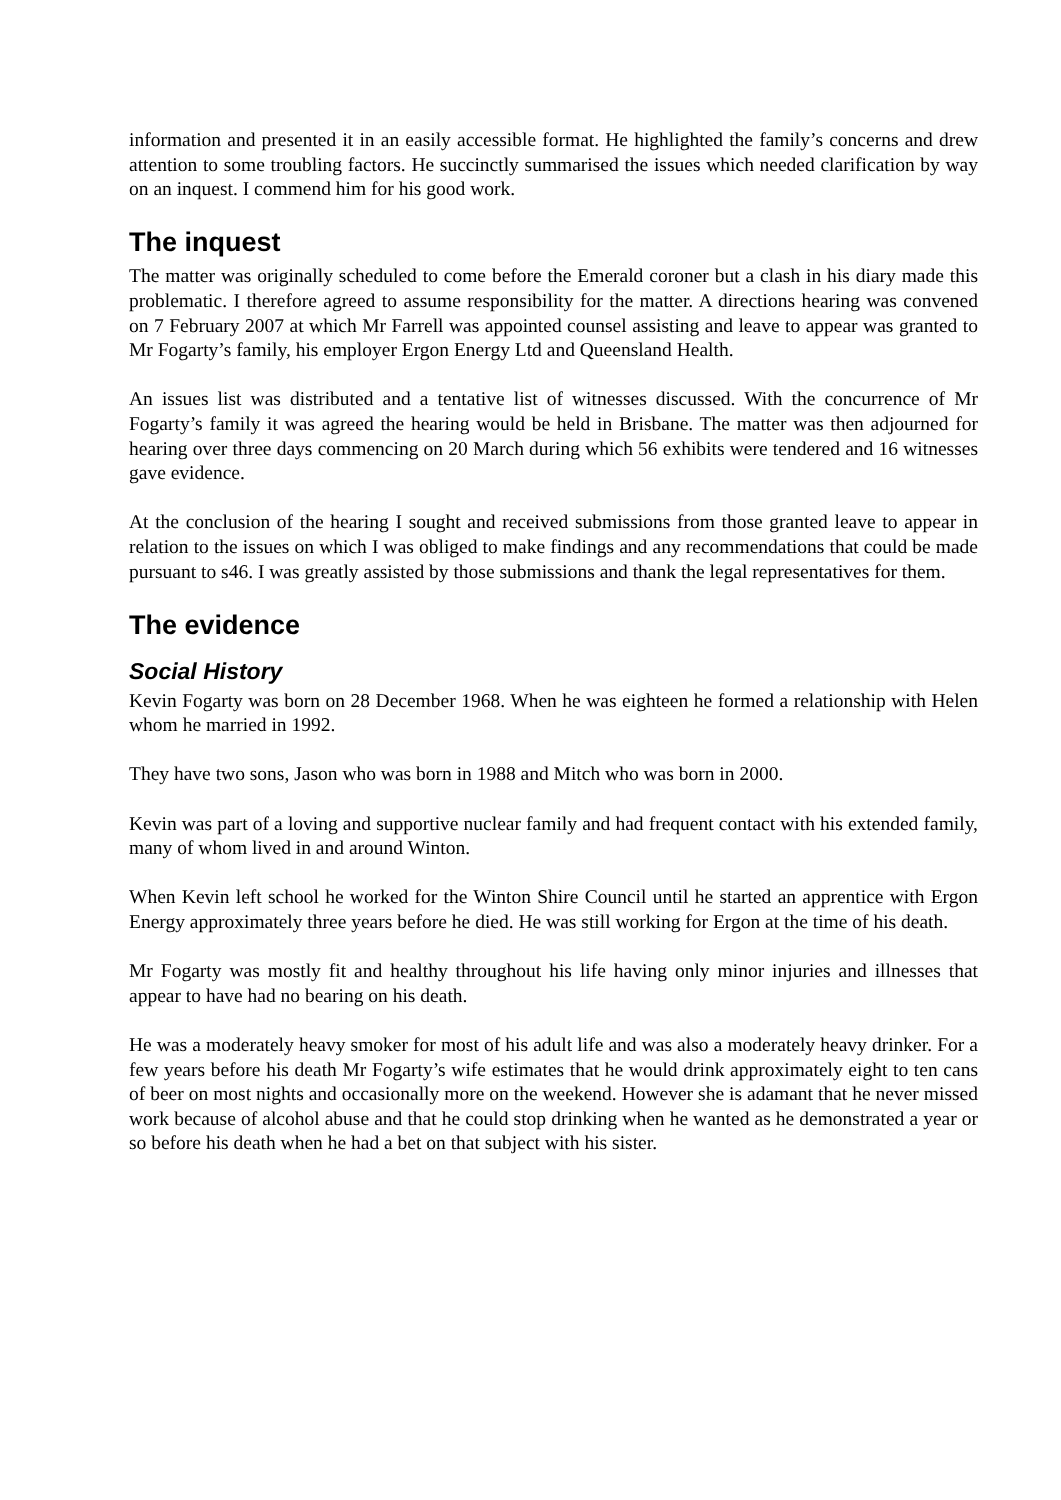information and presented it in an easily accessible format. He highlighted the family’s concerns and drew attention to some troubling factors. He succinctly summarised the issues which needed clarification by way on an inquest. I commend him for his good work.
The inquest
The matter was originally scheduled to come before the Emerald coroner but a clash in his diary made this problematic. I therefore agreed to assume responsibility for the matter. A directions hearing was convened on 7 February 2007 at which Mr Farrell was appointed counsel assisting and leave to appear was granted to Mr Fogarty’s family, his employer Ergon Energy Ltd and Queensland Health.
An issues list was distributed and a tentative list of witnesses discussed. With the concurrence of Mr Fogarty’s family it was agreed the hearing would be held in Brisbane. The matter was then adjourned for hearing over three days commencing on 20 March during which 56 exhibits were tendered and 16 witnesses gave evidence.
At the conclusion of the hearing I sought and received submissions from those granted leave to appear in relation to the issues on which I was obliged to make findings and any recommendations that could be made pursuant to s46. I was greatly assisted by those submissions and thank the legal representatives for them.
The evidence
Social History
Kevin Fogarty was born on 28 December 1968. When he was eighteen he formed a relationship with Helen whom he married in 1992.
They have two sons, Jason who was born in 1988 and Mitch who was born in 2000.
Kevin was part of a loving and supportive nuclear family and had frequent contact with his extended family, many of whom lived in and around Winton.
When Kevin left school he worked for the Winton Shire Council until he started an apprentice with Ergon Energy approximately three years before he died. He was still working for Ergon at the time of his death.
Mr Fogarty was mostly fit and healthy throughout his life having only minor injuries and illnesses that appear to have had no bearing on his death.
He was a moderately heavy smoker for most of his adult life and was also a moderately heavy drinker. For a few years before his death Mr Fogarty’s wife estimates that he would drink approximately eight to ten cans of beer on most nights and occasionally more on the weekend. However she is adamant that he never missed work because of alcohol abuse and that he could stop drinking when he wanted as he demonstrated a year or so before his death when he had a bet on that subject with his sister.